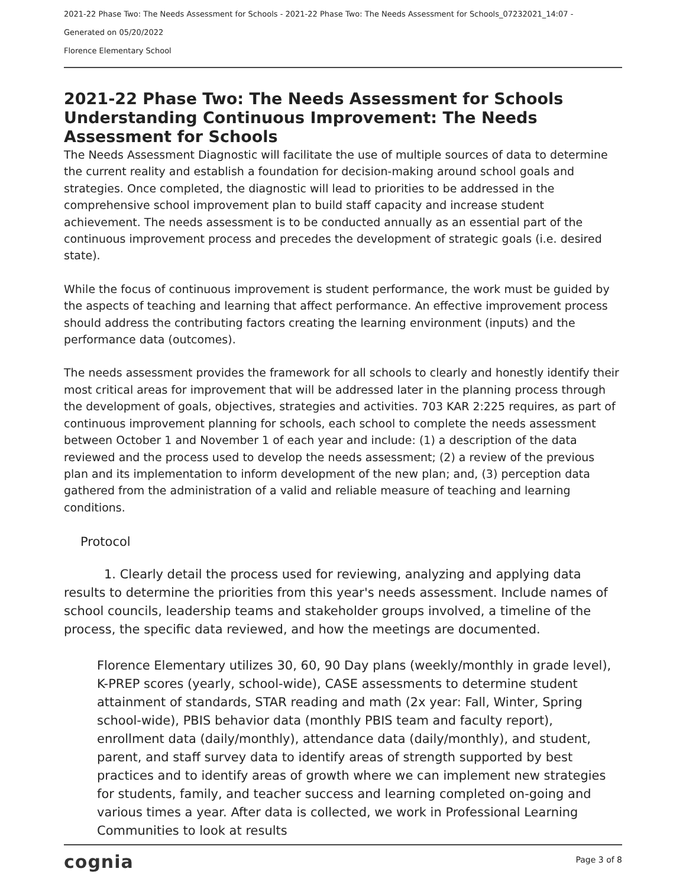2021-22 Phase Two: The Needs Assessment for Schools - 2021-22 Phase Two: The Needs Assessment for Schools_07232021_14:07 -
Generated on 05/20/2022
Florence Elementary School
2021-22 Phase Two: The Needs Assessment for Schools Understanding Continuous Improvement: The Needs Assessment for Schools
The Needs Assessment Diagnostic will facilitate the use of multiple sources of data to determine the current reality and establish a foundation for decision-making around school goals and strategies. Once completed, the diagnostic will lead to priorities to be addressed in the comprehensive school improvement plan to build staff capacity and increase student achievement. The needs assessment is to be conducted annually as an essential part of the continuous improvement process and precedes the development of strategic goals (i.e. desired state).
While the focus of continuous improvement is student performance, the work must be guided by the aspects of teaching and learning that affect performance. An effective improvement process should address the contributing factors creating the learning environment (inputs) and the performance data (outcomes).
The needs assessment provides the framework for all schools to clearly and honestly identify their most critical areas for improvement that will be addressed later in the planning process through the development of goals, objectives, strategies and activities. 703 KAR 2:225 requires, as part of continuous improvement planning for schools, each school to complete the needs assessment between October 1 and November 1 of each year and include: (1) a description of the data reviewed and the process used to develop the needs assessment; (2) a review of the previous plan and its implementation to inform development of the new plan; and, (3) perception data gathered from the administration of a valid and reliable measure of teaching and learning conditions.
Protocol
1. Clearly detail the process used for reviewing, analyzing and applying data results to determine the priorities from this year's needs assessment. Include names of school councils, leadership teams and stakeholder groups involved, a timeline of the process, the specific data reviewed, and how the meetings are documented.
Florence Elementary utilizes 30, 60, 90 Day plans (weekly/monthly in grade level), K-PREP scores (yearly, school-wide), CASE assessments to determine student attainment of standards, STAR reading and math (2x year: Fall, Winter, Spring school-wide), PBIS behavior data (monthly PBIS team and faculty report), enrollment data (daily/monthly), attendance data (daily/monthly), and student, parent, and staff survey data to identify areas of strength supported by best practices and to identify areas of growth where we can implement new strategies for students, family, and teacher success and learning completed on-going and various times a year. After data is collected, we work in Professional Learning Communities to look at results
cognia Page 3 of 8